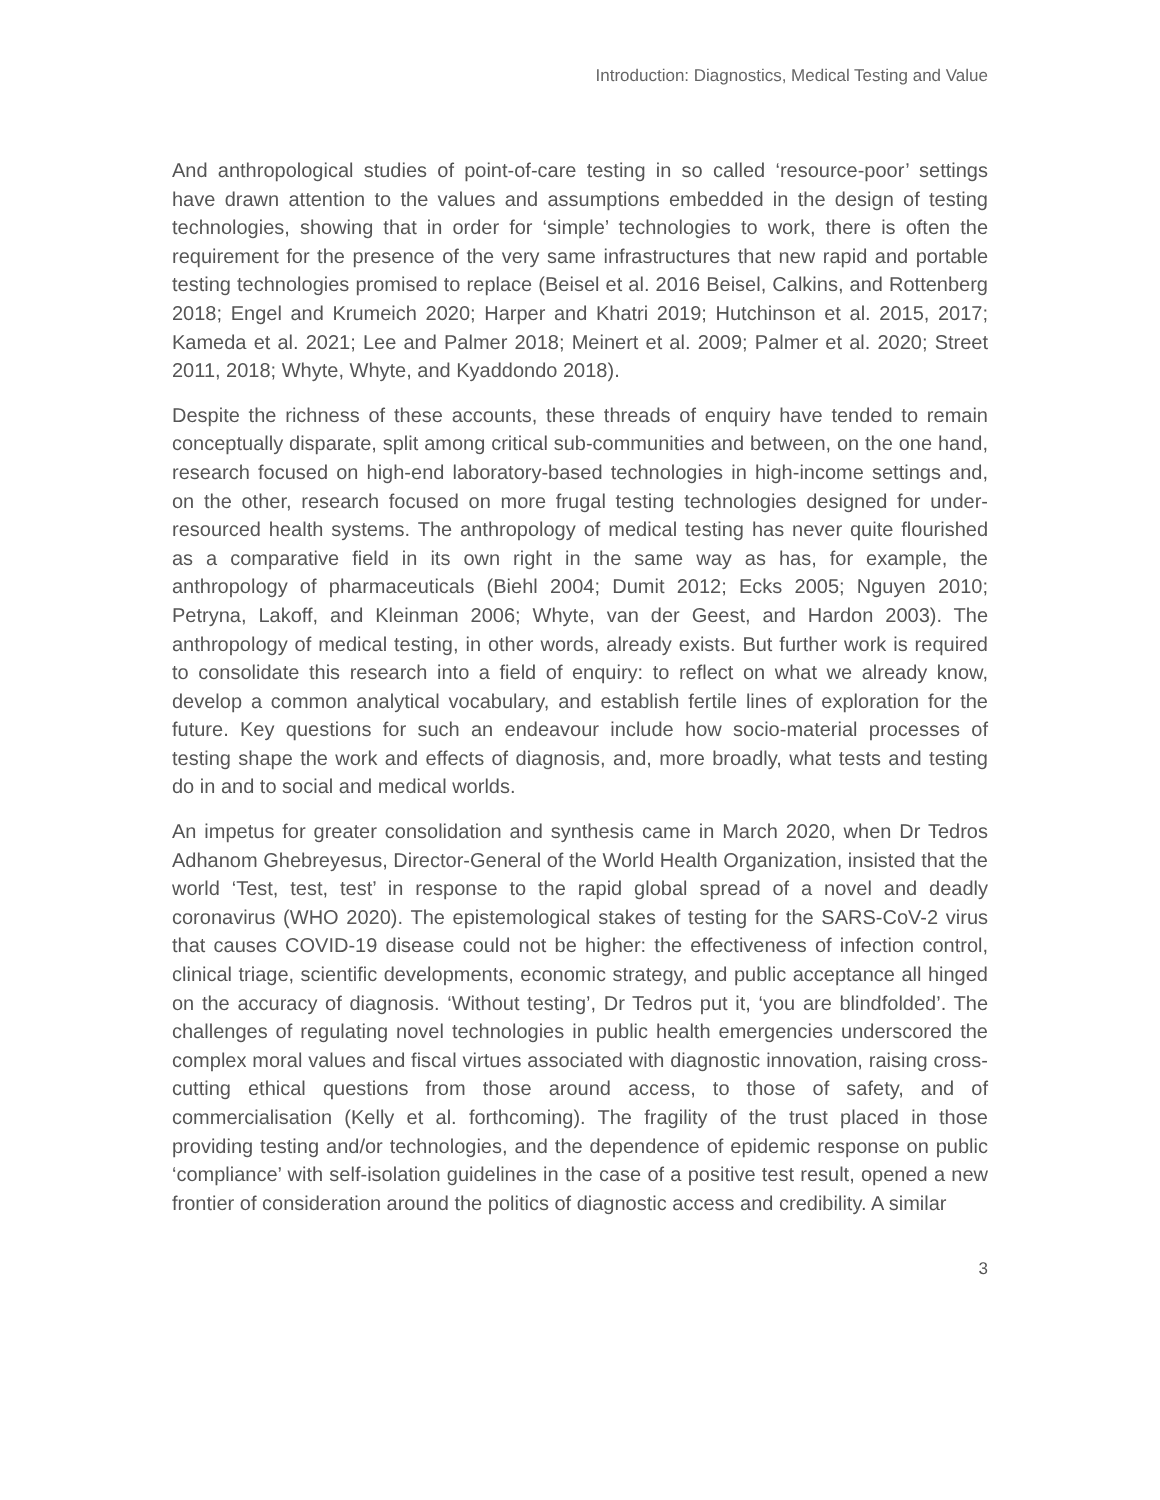Introduction: Diagnostics, Medical Testing and Value
And anthropological studies of point-of-care testing in so called ‘resource-poor’ settings have drawn attention to the values and assumptions embedded in the design of testing technologies, showing that in order for ‘simple’ technologies to work, there is often the requirement for the presence of the very same infrastructures that new rapid and portable testing technologies promised to replace (Beisel et al. 2016 Beisel, Calkins, and Rottenberg 2018; Engel and Krumeich 2020; Harper and Khatri 2019; Hutchinson et al. 2015, 2017; Kameda et al. 2021; Lee and Palmer 2018; Meinert et al. 2009; Palmer et al. 2020; Street 2011, 2018; Whyte, Whyte, and Kyaddondo 2018).
Despite the richness of these accounts, these threads of enquiry have tended to remain conceptually disparate, split among critical sub-communities and between, on the one hand, research focused on high-end laboratory-based technologies in high-income settings and, on the other, research focused on more frugal testing technologies designed for under-resourced health systems. The anthropology of medical testing has never quite flourished as a comparative field in its own right in the same way as has, for example, the anthropology of pharmaceuticals (Biehl 2004; Dumit 2012; Ecks 2005; Nguyen 2010; Petryna, Lakoff, and Kleinman 2006; Whyte, van der Geest, and Hardon 2003). The anthropology of medical testing, in other words, already exists. But further work is required to consolidate this research into a field of enquiry: to reflect on what we already know, develop a common analytical vocabulary, and establish fertile lines of exploration for the future. Key questions for such an endeavour include how socio-material processes of testing shape the work and effects of diagnosis, and, more broadly, what tests and testing do in and to social and medical worlds.
An impetus for greater consolidation and synthesis came in March 2020, when Dr Tedros Adhanom Ghebreyesus, Director-General of the World Health Organization, insisted that the world ‘Test, test, test’ in response to the rapid global spread of a novel and deadly coronavirus (WHO 2020). The epistemological stakes of testing for the SARS-CoV-2 virus that causes COVID-19 disease could not be higher: the effectiveness of infection control, clinical triage, scientific developments, economic strategy, and public acceptance all hinged on the accuracy of diagnosis. ‘Without testing’, Dr Tedros put it, ‘you are blindfolded’. The challenges of regulating novel technologies in public health emergencies underscored the complex moral values and fiscal virtues associated with diagnostic innovation, raising cross-cutting ethical questions from those around access, to those of safety, and of commercialisation (Kelly et al. forthcoming). The fragility of the trust placed in those providing testing and/or technologies, and the dependence of epidemic response on public ‘compliance’ with self-isolation guidelines in the case of a positive test result, opened a new frontier of consideration around the politics of diagnostic access and credibility. A similar
3